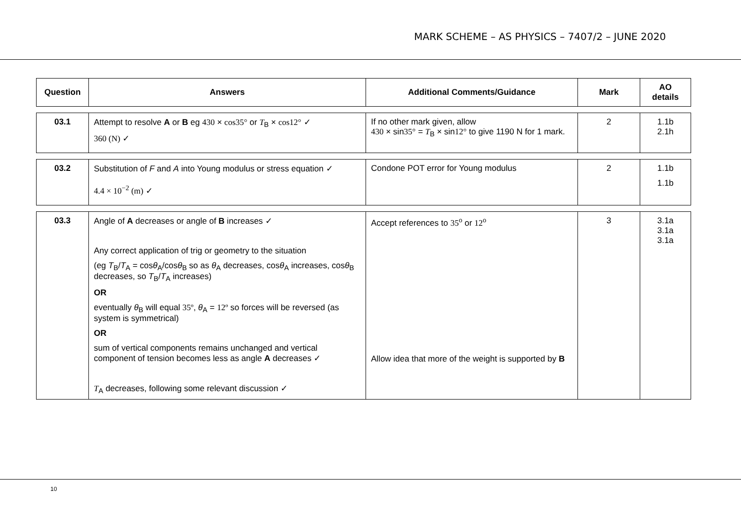MARK SCHEME – AS PHYSICS – 7407/2 – JUNE 2020
| Question | Answers | Additional Comments/Guidance | Mark | AO details |
| --- | --- | --- | --- | --- |
| 03.1 | Attempt to resolve A or B eg 430 × cos35° or T<sub>B</sub> × cos12° ✓ 360 (N) ✓ | If no other mark given, allow 430 × sin 35° = T<sub>B</sub> × sin 12° to give 1190 N for 1 mark. | 2 | 1.1b 2.1h |
| 03.2 | Substitution of F and A into Young modulus or stress equation ✓ 4.4 × 10<sup>−2</sup> (m) ✓ | Condone POT error for Young modulus | 2 | 1.1b 1.1b |
| 03.3 | Angle of A decreases or angle of B increases ✓ Any correct application of trig or geometry to the situation (eg T<sub>B</sub>/ T<sub>A</sub> = cos θ<sub>A</sub>/cos θ<sub>B</sub> so as θ<sub>A</sub> decreases, cos θ<sub>A</sub> increases, cos θ<sub>B</sub> decreases, so T<sub>B</sub>/ T<sub>A</sub> increases) OR eventually θ<sub>B</sub> will equal 35º , θ<sub>A</sub> = 12º so forces will be reversed (as system is symmetrical) OR sum of vertical components remains unchanged and vertical component of tension becomes less as angle A decreases ✓ T<sub>A</sub> decreases, following some relevant discussion ✓ | Accept references to 35<sup>o</sup> or 12<sup>o</sup> Allow idea that more of the weight is supported by B | 3 | 3.1a 3.1a 3.1a |
10